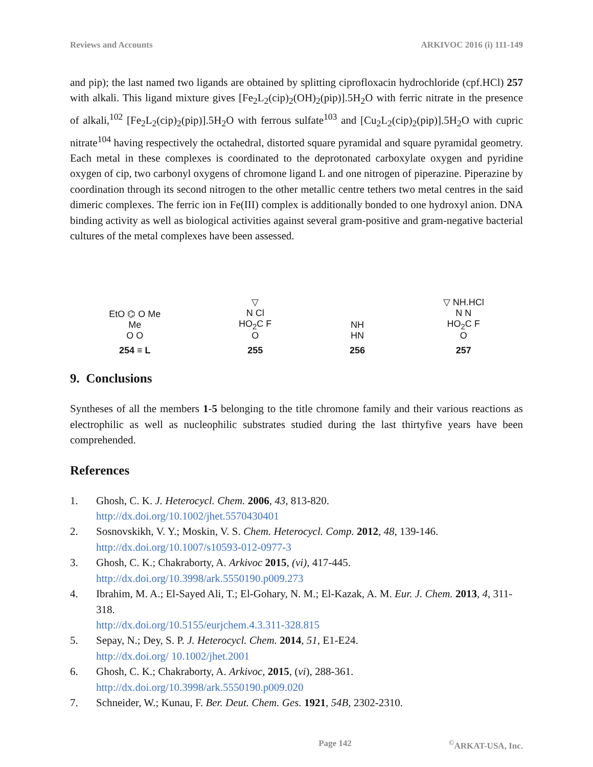Reviews and Accounts ARKIVOC 2016 (i) 111-149
and pip); the last named two ligands are obtained by splitting ciprofloxacin hydrochloride (cpf.HCl) 257 with alkali. This ligand mixture gives [Fe<sub>2</sub>L<sub>2</sub>(cip)<sub>2</sub>(OH)<sub>2</sub>(pip)].5H<sub>2</sub>O with ferric nitrate in the presence of alkali,<sup>102</sup> [Fe<sub>2</sub>L<sub>2</sub>(cip)<sub>2</sub>(pip)].5H<sub>2</sub>O with ferrous sulfate<sup>103</sup> and [Cu<sub>2</sub>L<sub>2</sub>(cip)<sub>2</sub>(pip)].5H<sub>2</sub>O with cupric nitrate<sup>104</sup> having respectively the octahedral, distorted square pyramidal and square pyramidal geometry. Each metal in these complexes is coordinated to the deprotonated carboxylate oxygen and pyridine oxygen of cip, two carbonyl oxygens of chromone ligand L and one nitrogen of piperazine. Piperazine by coordination through its second nitrogen to the other metallic centre tethers two metal centres in the said dimeric complexes. The ferric ion in Fe(III) complex is additionally bonded to one hydroxyl anion. DNA binding activity as well as biological activities against several gram-positive and gram-negative bacterial cultures of the metal complexes have been assessed.
EtO ⌬ O Me
Me
O O
254 ≡ L
▽
N Cl
HO<sub>2</sub>C F
O
255
NH
HN
256
▽ NH.HCl
N N
HO<sub>2</sub>C F
O
257
9. Conclusions
Syntheses of all the members 1-5 belonging to the title chromone family and their various reactions as electrophilic as well as nucleophilic substrates studied during the last thirtyfive years have been comprehended.
References
1. Ghosh, C. K. J. Heterocycl. Chem. 2006, 43, 813-820.
http://dx.doi.org/10.1002/jhet.5570430401
2. Sosnovskikh, V. Y.; Moskin, V. S. Chem. Heterocycl. Comp. 2012, 48, 139-146.
http://dx.doi.org/10.1007/s10593-012-0977-3
3. Ghosh, C. K.; Chakraborty, A. Arkivoc 2015, (vi), 417-445.
http://dx.doi.org/10.3998/ark.5550190.p009.273
4. Ibrahim, M. A.; El-Sayed Ali, T.; El-Gohary, N. M.; El-Kazak, A. M. Eur. J. Chem. 2013, 4, 311-318.
http://dx.doi.org/10.5155/eurjchem.4.3.311-328.815
5. Sepay, N.; Dey, S. P. J. Heterocycl. Chem. 2014, 51, E1-E24.
http://dx.doi.org/ 10.1002/jhet.2001
6. Ghosh, C. K.; Chakraborty, A. Arkivoc, 2015, (vi), 288-361.
http://dx.doi.org/10.3998/ark.5550190.p009.020
7. Schneider, W.; Kunau, F. Ber. Deut. Chem. Ges. 1921, 54B, 2302-2310.
Page 142<sup>©</sup>ARKAT-USA, Inc.